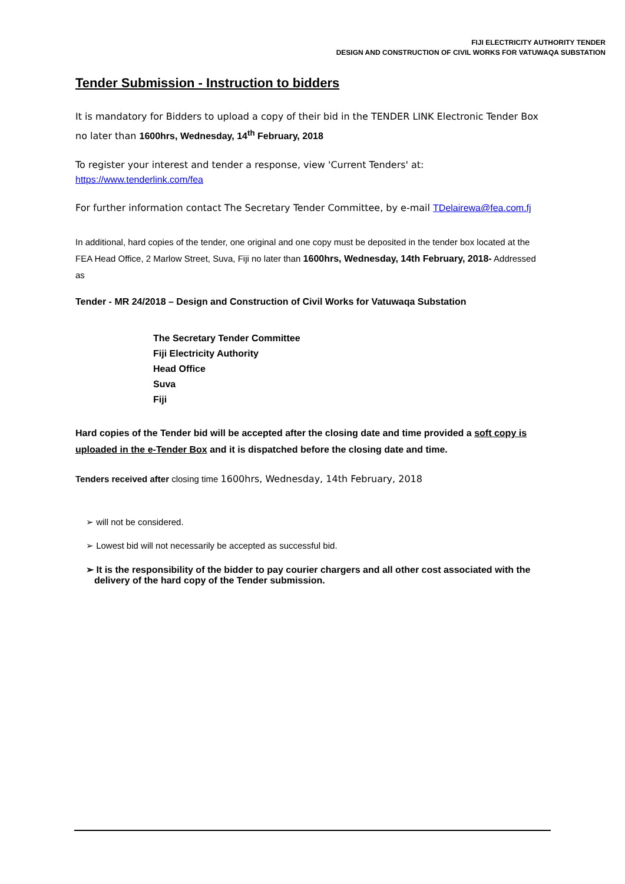FIJI ELECTRICITY AUTHORITY TENDER
DESIGN AND CONSTRUCTION OF CIVIL WORKS FOR VATUWAQA SUBSTATION
Tender Submission - Instruction to bidders
It is mandatory for Bidders to upload a copy of their bid in the TENDER LINK Electronic Tender Box no later than 1600hrs, Wednesday, 14<sup>th</sup> February, 2018
To register your interest and tender a response, view 'Current Tenders' at:
https://www.tenderlink.com/fea
For further information contact The Secretary Tender Committee, by e-mail TDelairewa@fea.com.fj
In additional, hard copies of the tender, one original and one copy must be deposited in the tender box located at the FEA Head Office, 2 Marlow Street, Suva, Fiji no later than 1600hrs, Wednesday, 14th February, 2018- Addressed as
Tender - MR 24/2018 – Design and Construction of Civil Works for Vatuwaqa Substation
The Secretary Tender Committee
Fiji Electricity Authority
Head Office
Suva
Fiji
Hard copies of the Tender bid will be accepted after the closing date and time provided a soft copy is uploaded in the e-Tender Box and it is dispatched before the closing date and time.
Tenders received after closing time 1600hrs, Wednesday, 14th February, 2018
➢ will not be considered.
➢ Lowest bid will not necessarily be accepted as successful bid.
➢ It is the responsibility of the bidder to pay courier chargers and all other cost associated with the delivery of the hard copy of the Tender submission.